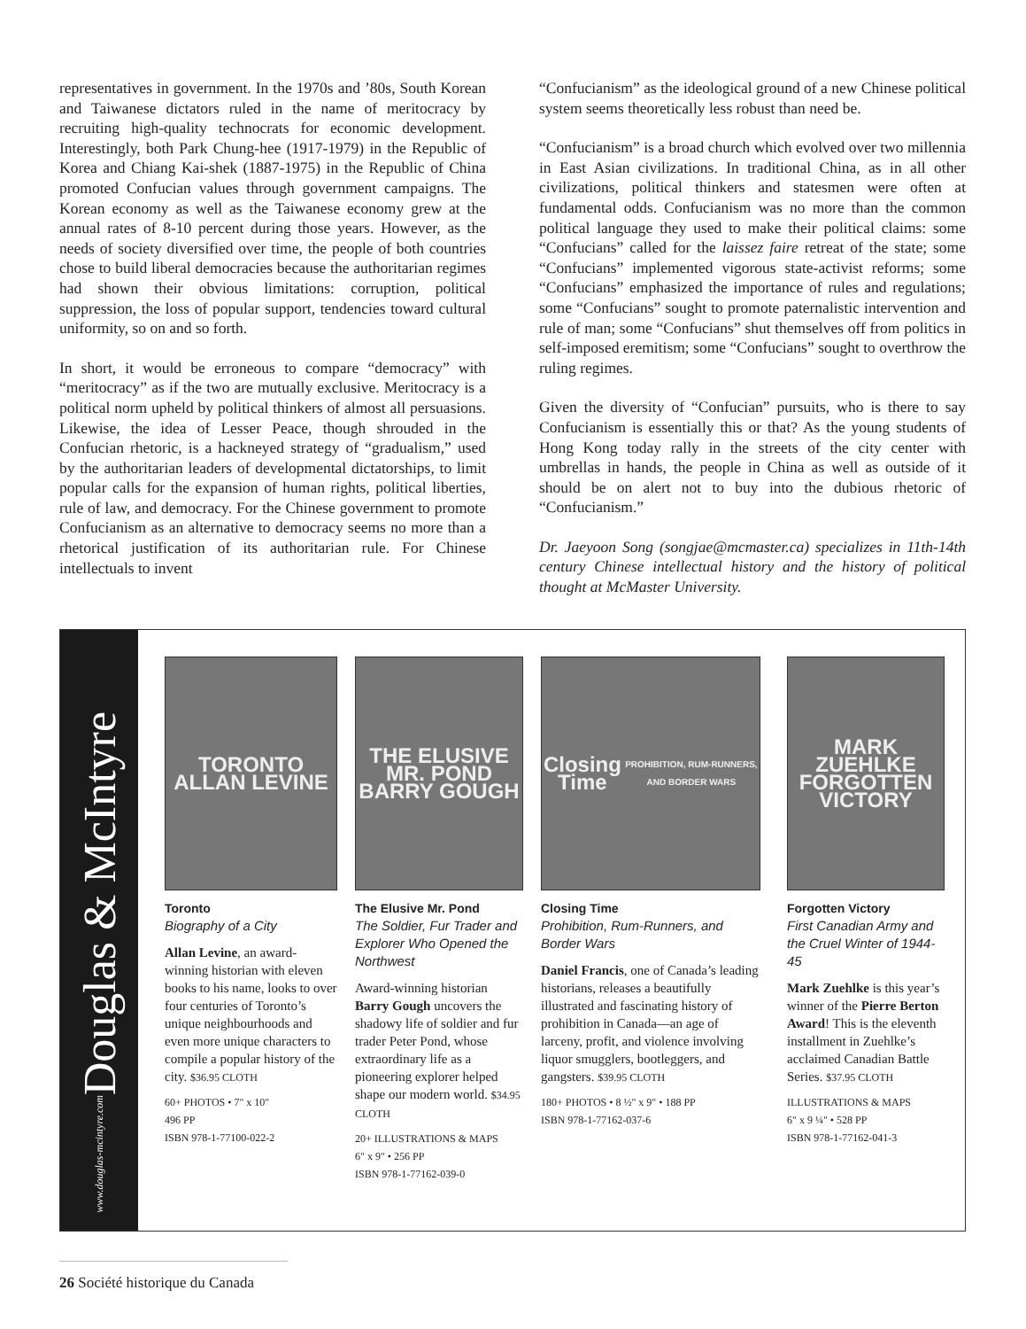representatives in government. In the 1970s and ’80s, South Korean and Taiwanese dictators ruled in the name of meritocracy by recruiting high-quality technocrats for economic development. Interestingly, both Park Chung-hee (1917-1979) in the Republic of Korea and Chiang Kai-shek (1887-1975) in the Republic of China promoted Confucian values through government campaigns. The Korean economy as well as the Taiwanese economy grew at the annual rates of 8-10 percent during those years. However, as the needs of society diversified over time, the people of both countries chose to build liberal democracies because the authoritarian regimes had shown their obvious limitations: corruption, political suppression, the loss of popular support, tendencies toward cultural uniformity, so on and so forth.
In short, it would be erroneous to compare “democracy” with “meritocracy” as if the two are mutually exclusive. Meritocracy is a political norm upheld by political thinkers of almost all persuasions. Likewise, the idea of Lesser Peace, though shrouded in the Confucian rhetoric, is a hackneyed strategy of “gradualism,” used by the authoritarian leaders of developmental dictatorships, to limit popular calls for the expansion of human rights, political liberties, rule of law, and democracy. For the Chinese government to promote Confucianism as an alternative to democracy seems no more than a rhetorical justification of its authoritarian rule. For Chinese intellectuals to invent
“Confucianism” as the ideological ground of a new Chinese political system seems theoretically less robust than need be.
“Confucianism” is a broad church which evolved over two millennia in East Asian civilizations. In traditional China, as in all other civilizations, political thinkers and statesmen were often at fundamental odds. Confucianism was no more than the common political language they used to make their political claims: some “Confucians” called for the laissez faire retreat of the state; some “Confucians” implemented vigorous state-activist reforms; some “Confucians” emphasized the importance of rules and regulations; some “Confucians” sought to promote paternalistic intervention and rule of man; some “Confucians” shut themselves off from politics in self-imposed eremitism; some “Confucians” sought to overthrow the ruling regimes.
Given the diversity of “Confucian” pursuits, who is there to say Confucianism is essentially this or that? As the young students of Hong Kong today rally in the streets of the city center with umbrellas in hands, the people in China as well as outside of it should be on alert not to buy into the dubious rhetoric of “Confucianism.”
Dr. Jaeyoon Song (songjae@mcmaster.ca) specializes in 11th-14th century Chinese intellectual history and the history of political thought at McMaster University.
Douglas & McIntyre
www.douglas-mcintyre.com
TORONTO
ALLAN LEVINE
Toronto
Biography of a City
Allan Levine, an award-winning historian with eleven books to his name, looks to over four centuries of Toronto’s unique neighbourhoods and even more unique characters to compile a popular history of the city. $36.95 CLOTH
60+ PHOTOS • 7" x 10"
496 PP
ISBN 978-1-77100-022-2
THE ELUSIVE MR. POND
BARRY GOUGH
The Elusive Mr. Pond
The Soldier, Fur Trader and Explorer Who Opened the Northwest
Award-winning historian Barry Gough uncovers the shadowy life of soldier and fur trader Peter Pond, whose extraordinary life as a pioneering explorer helped shape our modern world. $34.95 CLOTH
20+ ILLUSTRATIONS & MAPS
6" x 9" • 256 PP
ISBN 978-1-77162-039-0
Closing Time
PROHIBITION, RUM-RUNNERS, AND BORDER WARS
Closing Time
Prohibition, Rum-Runners, and Border Wars
Daniel Francis, one of Canada’s leading historians, releases a beautifully illustrated and fascinating history of prohibition in Canada—an age of larceny, profit, and violence involving liquor smugglers, bootleggers, and gangsters. $39.95 CLOTH
180+ PHOTOS • 8 ½" x 9" • 188 PP
ISBN 978-1-77162-037-6
MARK ZUEHLKE
FORGOTTEN VICTORY
Forgotten Victory
First Canadian Army and the Cruel Winter of 1944-45
Mark Zuehlke is this year’s winner of the Pierre Berton Award! This is the eleventh installment in Zuehlke’s acclaimed Canadian Battle Series. $37.95 CLOTH
ILLUSTRATIONS & MAPS
6" x 9 ¼" • 528 PP
ISBN 978-1-77162-041-3
26 Société historique du Canada